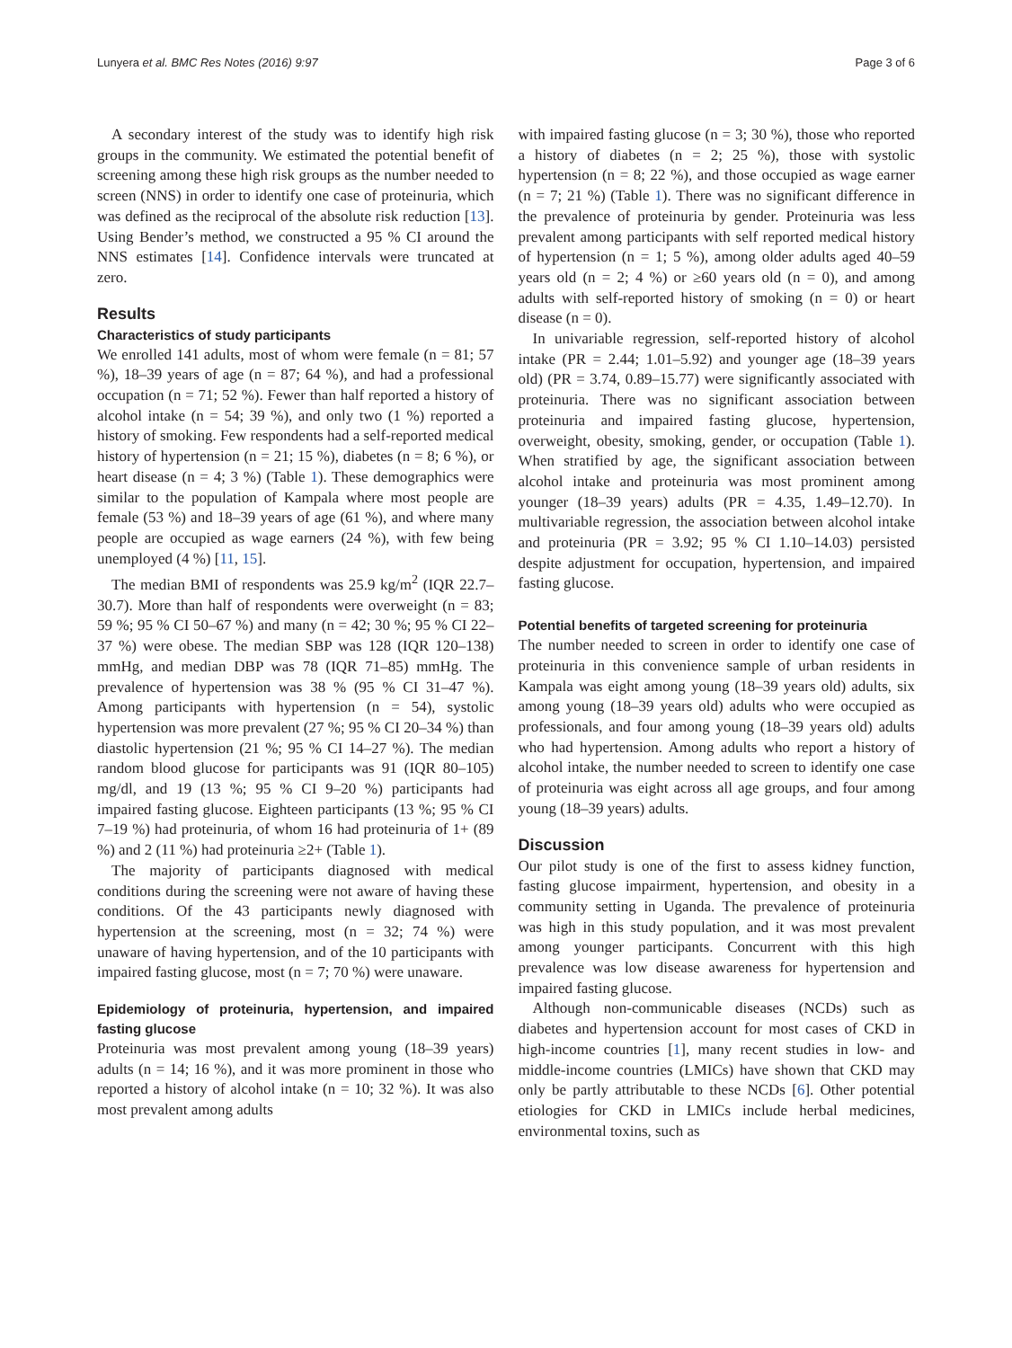Lunyera et al. BMC Res Notes (2016) 9:97 Page 3 of 6
A secondary interest of the study was to identify high risk groups in the community. We estimated the potential benefit of screening among these high risk groups as the number needed to screen (NNS) in order to identify one case of proteinuria, which was defined as the reciprocal of the absolute risk reduction [13]. Using Bender’s method, we constructed a 95 % CI around the NNS estimates [14]. Confidence intervals were truncated at zero.
Results
Characteristics of study participants
We enrolled 141 adults, most of whom were female (n = 81; 57 %), 18–39 years of age (n = 87; 64 %), and had a professional occupation (n = 71; 52 %). Fewer than half reported a history of alcohol intake (n = 54; 39 %), and only two (1 %) reported a history of smoking. Few respondents had a self-reported medical history of hypertension (n = 21; 15 %), diabetes (n = 8; 6 %), or heart disease (n = 4; 3 %) (Table 1). These demographics were similar to the population of Kampala where most people are female (53 %) and 18–39 years of age (61 %), and where many people are occupied as wage earners (24 %), with few being unemployed (4 %) [11, 15].
The median BMI of respondents was 25.9 kg/m<sup>2</sup> (IQR 22.7–30.7). More than half of respondents were overweight (n = 83; 59 %; 95 % CI 50–67 %) and many (n = 42; 30 %; 95 % CI 22–37 %) were obese. The median SBP was 128 (IQR 120–138) mmHg, and median DBP was 78 (IQR 71–85) mmHg. The prevalence of hypertension was 38 % (95 % CI 31–47 %). Among participants with hypertension (n = 54), systolic hypertension was more prevalent (27 %; 95 % CI 20–34 %) than diastolic hypertension (21 %; 95 % CI 14–27 %). The median random blood glucose for participants was 91 (IQR 80–105) mg/dl, and 19 (13 %; 95 % CI 9–20 %) participants had impaired fasting glucose. Eighteen participants (13 %; 95 % CI 7–19 %) had proteinuria, of whom 16 had proteinuria of 1+ (89 %) and 2 (11 %) had proteinuria ≥2+ (Table 1).
The majority of participants diagnosed with medical conditions during the screening were not aware of having these conditions. Of the 43 participants newly diagnosed with hypertension at the screening, most (n = 32; 74 %) were unaware of having hypertension, and of the 10 participants with impaired fasting glucose, most (n = 7; 70 %) were unaware.
Epidemiology of proteinuria, hypertension, and impaired fasting glucose
Proteinuria was most prevalent among young (18–39 years) adults (n = 14; 16 %), and it was more prominent in those who reported a history of alcohol intake (n = 10; 32 %). It was also most prevalent among adults
with impaired fasting glucose (n = 3; 30 %), those who reported a history of diabetes (n = 2; 25 %), those with systolic hypertension (n = 8; 22 %), and those occupied as wage earner (n = 7; 21 %) (Table 1). There was no significant difference in the prevalence of proteinuria by gender. Proteinuria was less prevalent among participants with self reported medical history of hypertension (n = 1; 5 %), among older adults aged 40–59 years old (n = 2; 4 %) or ≥60 years old (n = 0), and among adults with self-reported history of smoking (n = 0) or heart disease (n = 0).
In univariable regression, self-reported history of alcohol intake (PR = 2.44; 1.01–5.92) and younger age (18–39 years old) (PR = 3.74, 0.89–15.77) were significantly associated with proteinuria. There was no significant association between proteinuria and impaired fasting glucose, hypertension, overweight, obesity, smoking, gender, or occupation (Table 1). When stratified by age, the significant association between alcohol intake and proteinuria was most prominent among younger (18–39 years) adults (PR = 4.35, 1.49–12.70). In multivariable regression, the association between alcohol intake and proteinuria (PR = 3.92; 95 % CI 1.10–14.03) persisted despite adjustment for occupation, hypertension, and impaired fasting glucose.
Potential benefits of targeted screening for proteinuria
The number needed to screen in order to identify one case of proteinuria in this convenience sample of urban residents in Kampala was eight among young (18–39 years old) adults, six among young (18–39 years old) adults who were occupied as professionals, and four among young (18–39 years old) adults who had hypertension. Among adults who report a history of alcohol intake, the number needed to screen to identify one case of proteinuria was eight across all age groups, and four among young (18–39 years) adults.
Discussion
Our pilot study is one of the first to assess kidney function, fasting glucose impairment, hypertension, and obesity in a community setting in Uganda. The prevalence of proteinuria was high in this study population, and it was most prevalent among younger participants. Concurrent with this high prevalence was low disease awareness for hypertension and impaired fasting glucose.
Although non-communicable diseases (NCDs) such as diabetes and hypertension account for most cases of CKD in high-income countries [1], many recent studies in low- and middle-income countries (LMICs) have shown that CKD may only be partly attributable to these NCDs [6]. Other potential etiologies for CKD in LMICs include herbal medicines, environmental toxins, such as